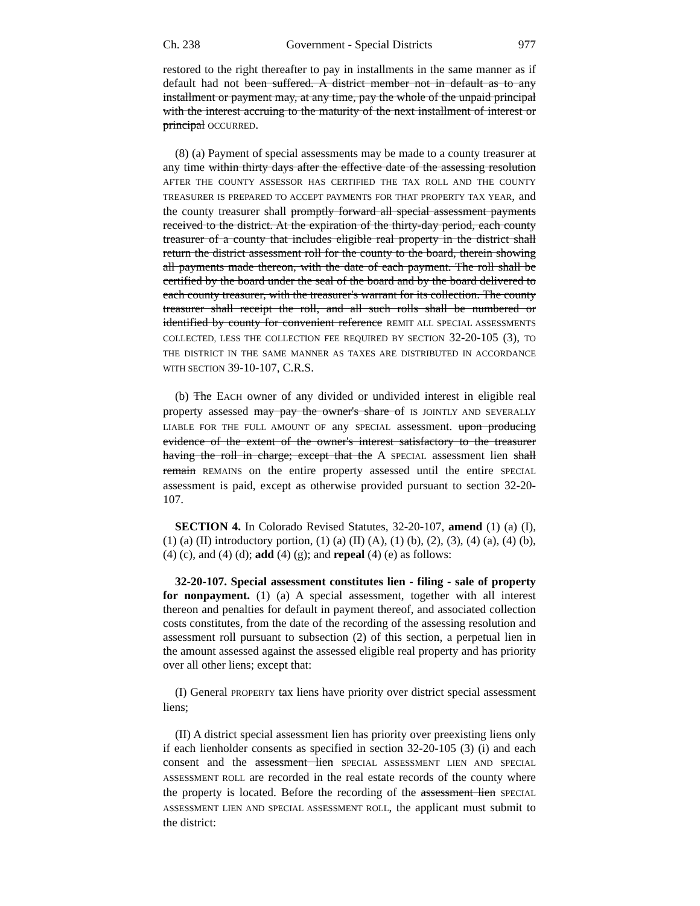Ch. 238 Government - Special Districts 977
restored to the right thereafter to pay in installments in the same manner as if default had not been suffered. A district member not in default as to any installment or payment may, at any time, pay the whole of the unpaid principal with the interest accruing to the maturity of the next installment of interest or principal OCCURRED.
(8) (a) Payment of special assessments may be made to a county treasurer at any time within thirty days after the effective date of the assessing resolution AFTER THE COUNTY ASSESSOR HAS CERTIFIED THE TAX ROLL AND THE COUNTY TREASURER IS PREPARED TO ACCEPT PAYMENTS FOR THAT PROPERTY TAX YEAR, and the county treasurer shall promptly forward all special assessment payments received to the district. At the expiration of the thirty-day period, each county treasurer of a county that includes eligible real property in the district shall return the district assessment roll for the county to the board, therein showing all payments made thereon, with the date of each payment. The roll shall be certified by the board under the seal of the board and by the board delivered to each county treasurer, with the treasurer's warrant for its collection. The county treasurer shall receipt the roll, and all such rolls shall be numbered or identified by county for convenient reference REMIT ALL SPECIAL ASSESSMENTS COLLECTED, LESS THE COLLECTION FEE REQUIRED BY SECTION 32-20-105 (3), TO THE DISTRICT IN THE SAME MANNER AS TAXES ARE DISTRIBUTED IN ACCORDANCE WITH SECTION 39-10-107, C.R.S.
(b) The EACH owner of any divided or undivided interest in eligible real property assessed may pay the owner's share of IS JOINTLY AND SEVERALLY LIABLE FOR THE FULL AMOUNT OF any SPECIAL assessment. upon producing evidence of the extent of the owner's interest satisfactory to the treasurer having the roll in charge; except that the A SPECIAL assessment lien shall remain REMAINS on the entire property assessed until the entire SPECIAL assessment is paid, except as otherwise provided pursuant to section 32-20-107.
SECTION 4. In Colorado Revised Statutes, 32-20-107, amend (1) (a) (I), (1) (a) (II) introductory portion, (1) (a) (II) (A), (1) (b), (2), (3), (4) (a), (4) (b), (4) (c), and (4) (d); add (4) (g); and repeal (4) (e) as follows:
32-20-107. Special assessment constitutes lien - filing - sale of property for nonpayment. (1) (a) A special assessment, together with all interest thereon and penalties for default in payment thereof, and associated collection costs constitutes, from the date of the recording of the assessing resolution and assessment roll pursuant to subsection (2) of this section, a perpetual lien in the amount assessed against the assessed eligible real property and has priority over all other liens; except that:
(I) General PROPERTY tax liens have priority over district special assessment liens;
(II) A district special assessment lien has priority over preexisting liens only if each lienholder consents as specified in section 32-20-105 (3) (i) and each consent and the assessment lien SPECIAL ASSESSMENT LIEN AND SPECIAL ASSESSMENT ROLL are recorded in the real estate records of the county where the property is located. Before the recording of the assessment lien SPECIAL ASSESSMENT LIEN AND SPECIAL ASSESSMENT ROLL, the applicant must submit to the district: